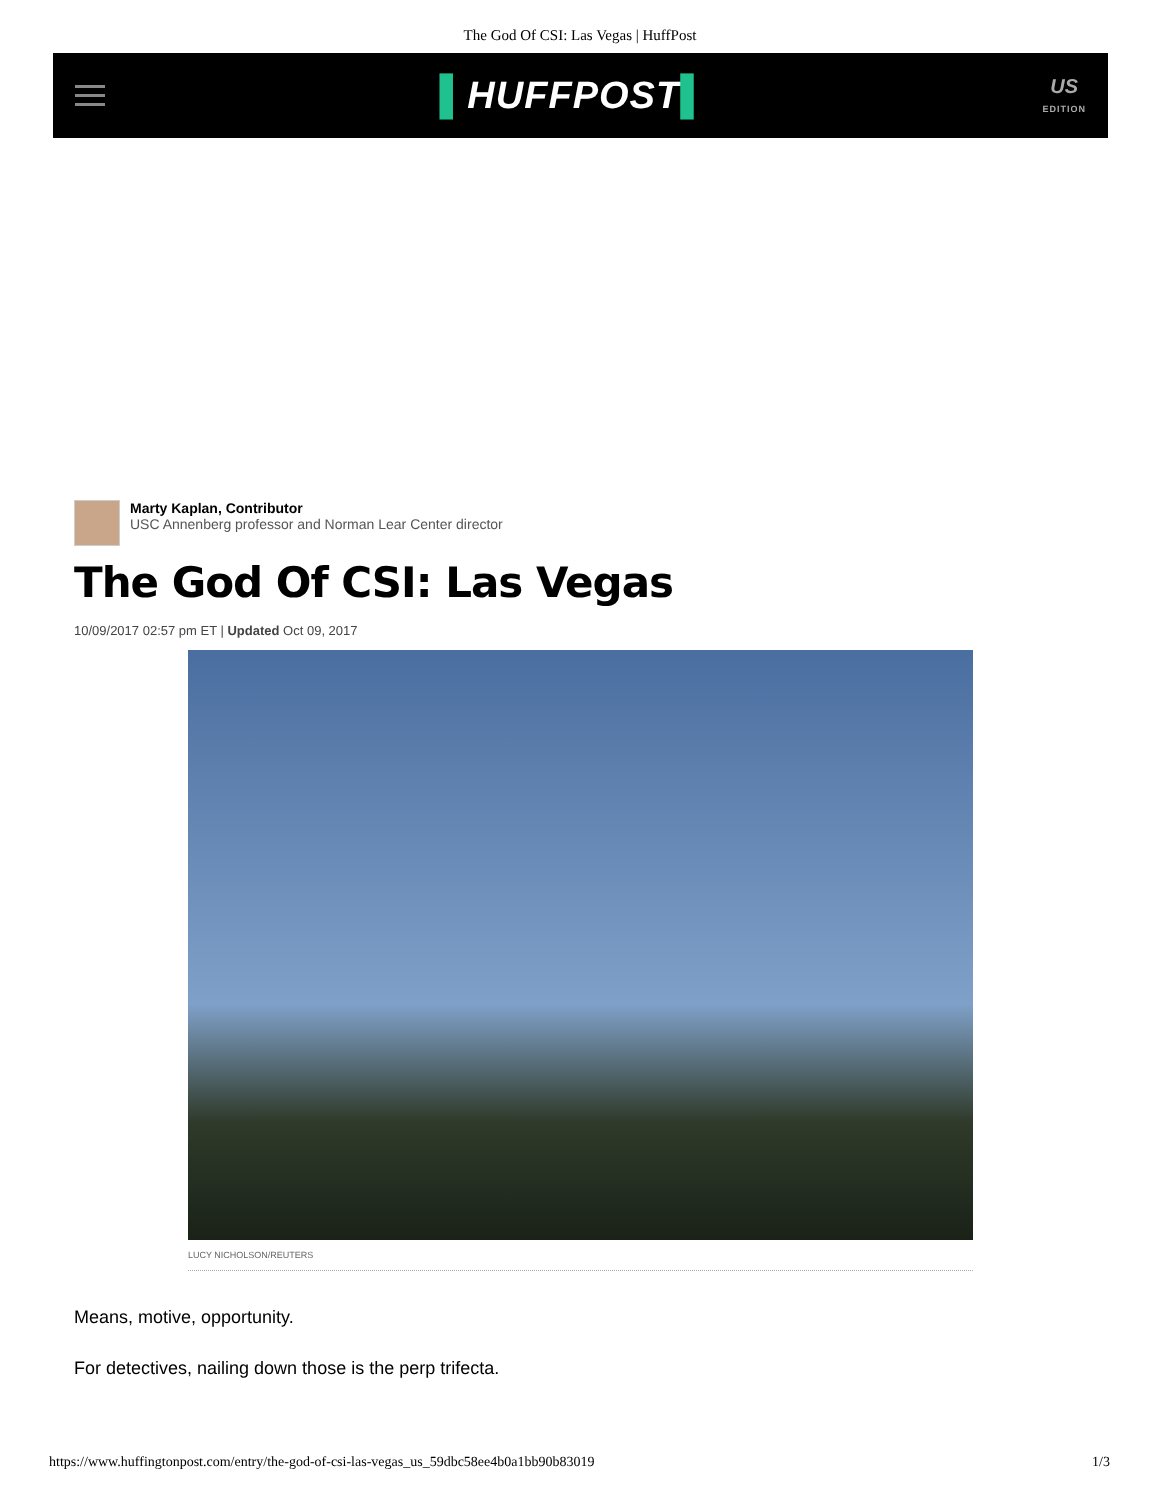The God Of CSI: Las Vegas | HuffPost
▌HUFFPOST▌
US
EDITION
Marty Kaplan, Contributor
USC Annenberg professor and Norman Lear Center director
The God Of CSI: Las Vegas
10/09/2017 02:57 pm ET | Updated Oct 09, 2017
LUCY NICHOLSON/REUTERS
Means, motive, opportunity.
For detectives, nailing down those is the perp trifecta.
https://www.huffingtonpost.com/entry/the-god-of-csi-las-vegas_us_59dbc58ee4b0a1bb90b83019 1/3